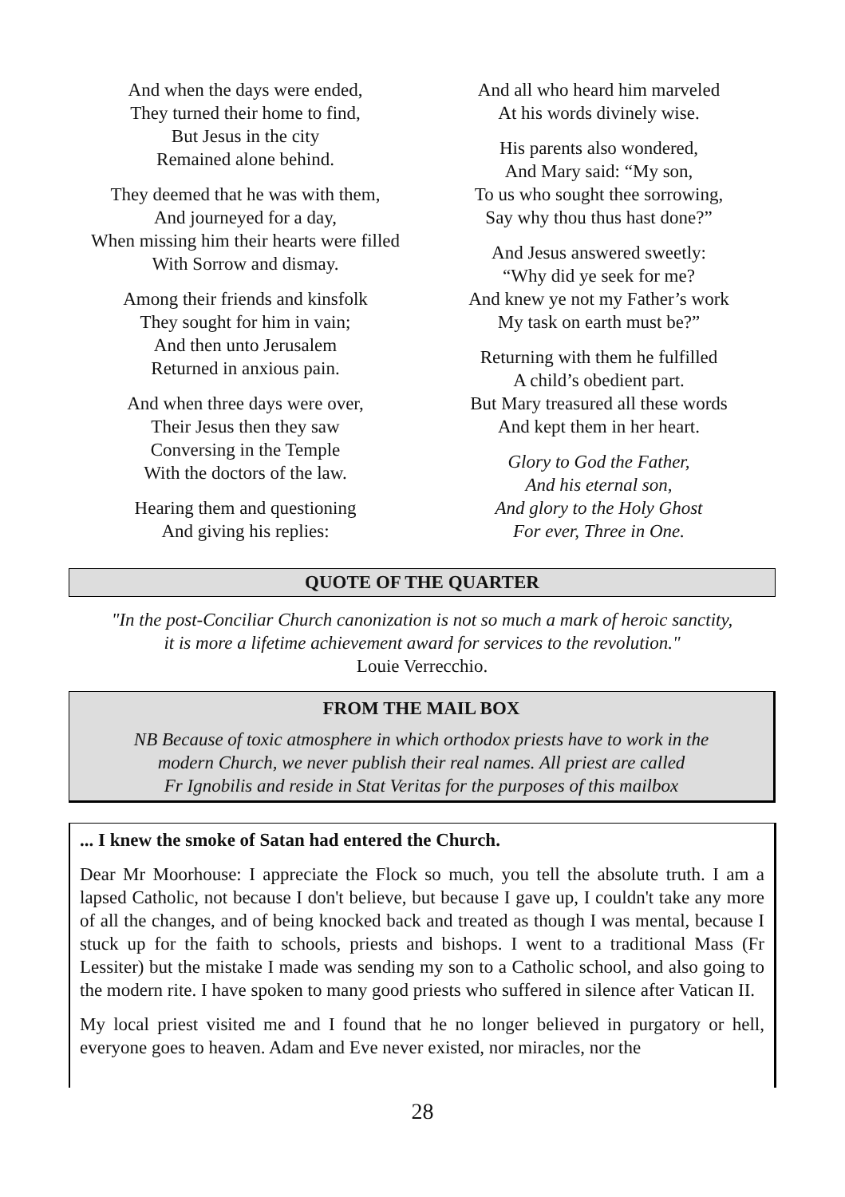And when the days were ended,
They turned their home to find,
But Jesus in the city
Remained alone behind.
They deemed that he was with them,
And journeyed for a day,
When missing him their hearts were filled
With Sorrow and dismay.
Among their friends and kinsfolk
They sought for him in vain;
And then unto Jerusalem
Returned in anxious pain.
And when three days were over,
Their Jesus then they saw
Conversing in the Temple
With the doctors of the law.
Hearing them and questioning
And giving his replies:
And all who heard him marveled
At his words divinely wise.
His parents also wondered,
And Mary said: “My son,
To us who sought thee sorrowing,
Say why thou thus hast done?”
And Jesus answered sweetly:
“Why did ye seek for me?
And knew ye not my Father’s work
My task on earth must be?”
Returning with them he fulfilled
A child’s obedient part.
But Mary treasured all these words
And kept them in her heart.
Glory to God the Father,
And his eternal son,
And glory to the Holy Ghost
For ever, Three in One.
QUOTE OF THE QUARTER
"In the post-Conciliar Church canonization is not so much a mark of heroic sanctity,
it is more a lifetime achievement award for services to the revolution."
Louie Verrecchio.
FROM THE MAIL BOX
NB Because of toxic atmosphere in which orthodox priests have to work in the
modern Church, we never publish their real names. All priest are called
Fr Ignobilis and reside in Stat Veritas for the purposes of this mailbox
... I knew the smoke of Satan had entered the Church.
Dear Mr Moorhouse: I appreciate the Flock so much, you tell the absolute truth. I am a lapsed Catholic, not because I don't believe, but because I gave up, I couldn't take any more of all the changes, and of being knocked back and treated as though I was mental, because I stuck up for the faith to schools, priests and bishops. I went to a traditional Mass (Fr Lessiter) but the mistake I made was sending my son to a Catholic school, and also going to the modern rite. I have spoken to many good priests who suffered in silence after Vatican II.
My local priest visited me and I found that he no longer believed in purgatory or hell, everyone goes to heaven. Adam and Eve never existed, nor miracles, nor the
28